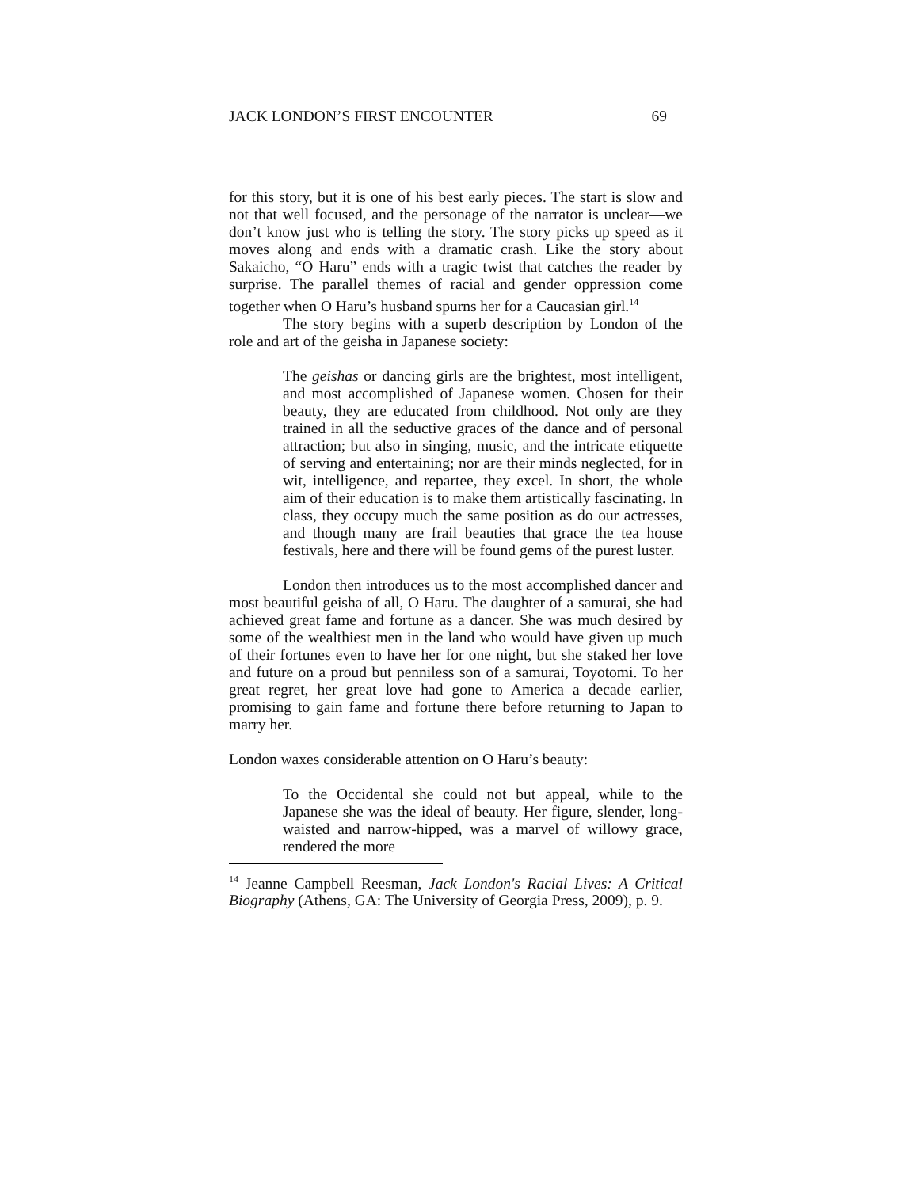JACK LONDON’S FIRST ENCOUNTER 69
for this story, but it is one of his best early pieces. The start is slow and not that well focused, and the personage of the narrator is unclear—we don’t know just who is telling the story. The story picks up speed as it moves along and ends with a dramatic crash. Like the story about Sakaicho, “O Haru” ends with a tragic twist that catches the reader by surprise. The parallel themes of racial and gender oppression come together when O Haru’s husband spurns her for a Caucasian girl.<sup>14</sup>
The story begins with a superb description by London of the role and art of the geisha in Japanese society:
The geishas or dancing girls are the brightest, most intelligent, and most accomplished of Japanese women. Chosen for their beauty, they are educated from childhood. Not only are they trained in all the seductive graces of the dance and of personal attraction; but also in singing, music, and the intricate etiquette of serving and entertaining; nor are their minds neglected, for in wit, intelligence, and repartee, they excel. In short, the whole aim of their education is to make them artistically fascinating. In class, they occupy much the same position as do our actresses, and though many are frail beauties that grace the tea house festivals, here and there will be found gems of the purest luster.
London then introduces us to the most accomplished dancer and most beautiful geisha of all, O Haru. The daughter of a samurai, she had achieved great fame and fortune as a dancer. She was much desired by some of the wealthiest men in the land who would have given up much of their fortunes even to have her for one night, but she staked her love and future on a proud but penniless son of a samurai, Toyotomi. To her great regret, her great love had gone to America a decade earlier, promising to gain fame and fortune there before returning to Japan to marry her.
London waxes considerable attention on O Haru’s beauty:
To the Occidental she could not but appeal, while to the Japanese she was the ideal of beauty. Her figure, slender, long-waisted and narrow-hipped, was a marvel of willowy grace, rendered the more
<sup>14</sup> Jeanne Campbell Reesman, Jack London's Racial Lives: A Critical Biography (Athens, GA: The University of Georgia Press, 2009), p. 9.